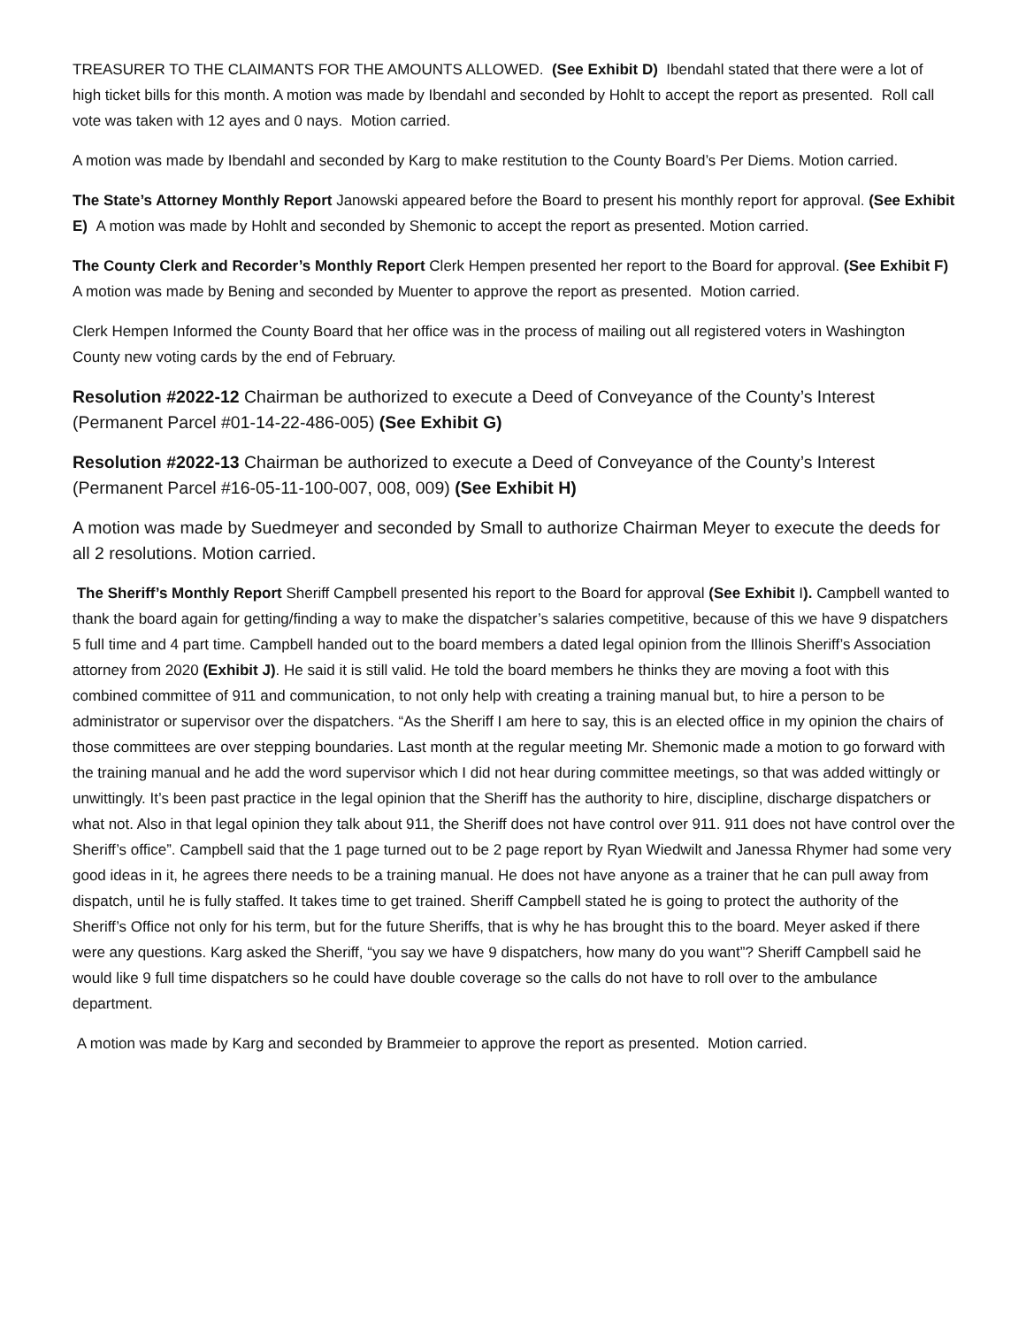TREASURER TO THE CLAIMANTS FOR THE AMOUNTS ALLOWED. (See Exhibit D) Ibendahl stated that there were a lot of high ticket bills for this month. A motion was made by Ibendahl and seconded by Hohlt to accept the report as presented. Roll call vote was taken with 12 ayes and 0 nays. Motion carried.
A motion was made by Ibendahl and seconded by Karg to make restitution to the County Board’s Per Diems. Motion carried.
The State’s Attorney Monthly Report Janowski appeared before the Board to present his monthly report for approval. (See Exhibit E) A motion was made by Hohlt and seconded by Shemonic to accept the report as presented. Motion carried.
The County Clerk and Recorder’s Monthly Report Clerk Hempen presented her report to the Board for approval. (See Exhibit F) A motion was made by Bening and seconded by Muenter to approve the report as presented. Motion carried.
Clerk Hempen Informed the County Board that her office was in the process of mailing out all registered voters in Washington County new voting cards by the end of February.
Resolution #2022-12 Chairman be authorized to execute a Deed of Conveyance of the County’s Interest (Permanent Parcel #01-14-22-486-005) (See Exhibit G)
Resolution #2022-13 Chairman be authorized to execute a Deed of Conveyance of the County’s Interest (Permanent Parcel #16-05-11-100-007, 008, 009) (See Exhibit H)
A motion was made by Suedmeyer and seconded by Small to authorize Chairman Meyer to execute the deeds for all 2 resolutions. Motion carried.
The Sheriff’s Monthly Report Sheriff Campbell presented his report to the Board for approval (See Exhibit I). Campbell wanted to thank the board again for getting/finding a way to make the dispatcher’s salaries competitive, because of this we have 9 dispatchers 5 full time and 4 part time. Campbell handed out to the board members a dated legal opinion from the Illinois Sheriff’s Association attorney from 2020 (Exhibit J). He said it is still valid. He told the board members he thinks they are moving a foot with this combined committee of 911 and communication, to not only help with creating a training manual but, to hire a person to be administrator or supervisor over the dispatchers. “As the Sheriff I am here to say, this is an elected office in my opinion the chairs of those committees are over stepping boundaries. Last month at the regular meeting Mr. Shemonic made a motion to go forward with the training manual and he add the word supervisor which I did not hear during committee meetings, so that was added wittingly or unwittingly. It’s been past practice in the legal opinion that the Sheriff has the authority to hire, discipline, discharge dispatchers or what not. Also in that legal opinion they talk about 911, the Sheriff does not have control over 911. 911 does not have control over the Sheriff’s office”. Campbell said that the 1 page turned out to be 2 page report by Ryan Wiedwilt and Janessa Rhymer had some very good ideas in it, he agrees there needs to be a training manual. He does not have anyone as a trainer that he can pull away from dispatch, until he is fully staffed. It takes time to get trained. Sheriff Campbell stated he is going to protect the authority of the Sheriff’s Office not only for his term, but for the future Sheriffs, that is why he has brought this to the board. Meyer asked if there were any questions. Karg asked the Sheriff, “you say we have 9 dispatchers, how many do you want”? Sheriff Campbell said he would like 9 full time dispatchers so he could have double coverage so the calls do not have to roll over to the ambulance department.
A motion was made by Karg and seconded by Brammeier to approve the report as presented. Motion carried.